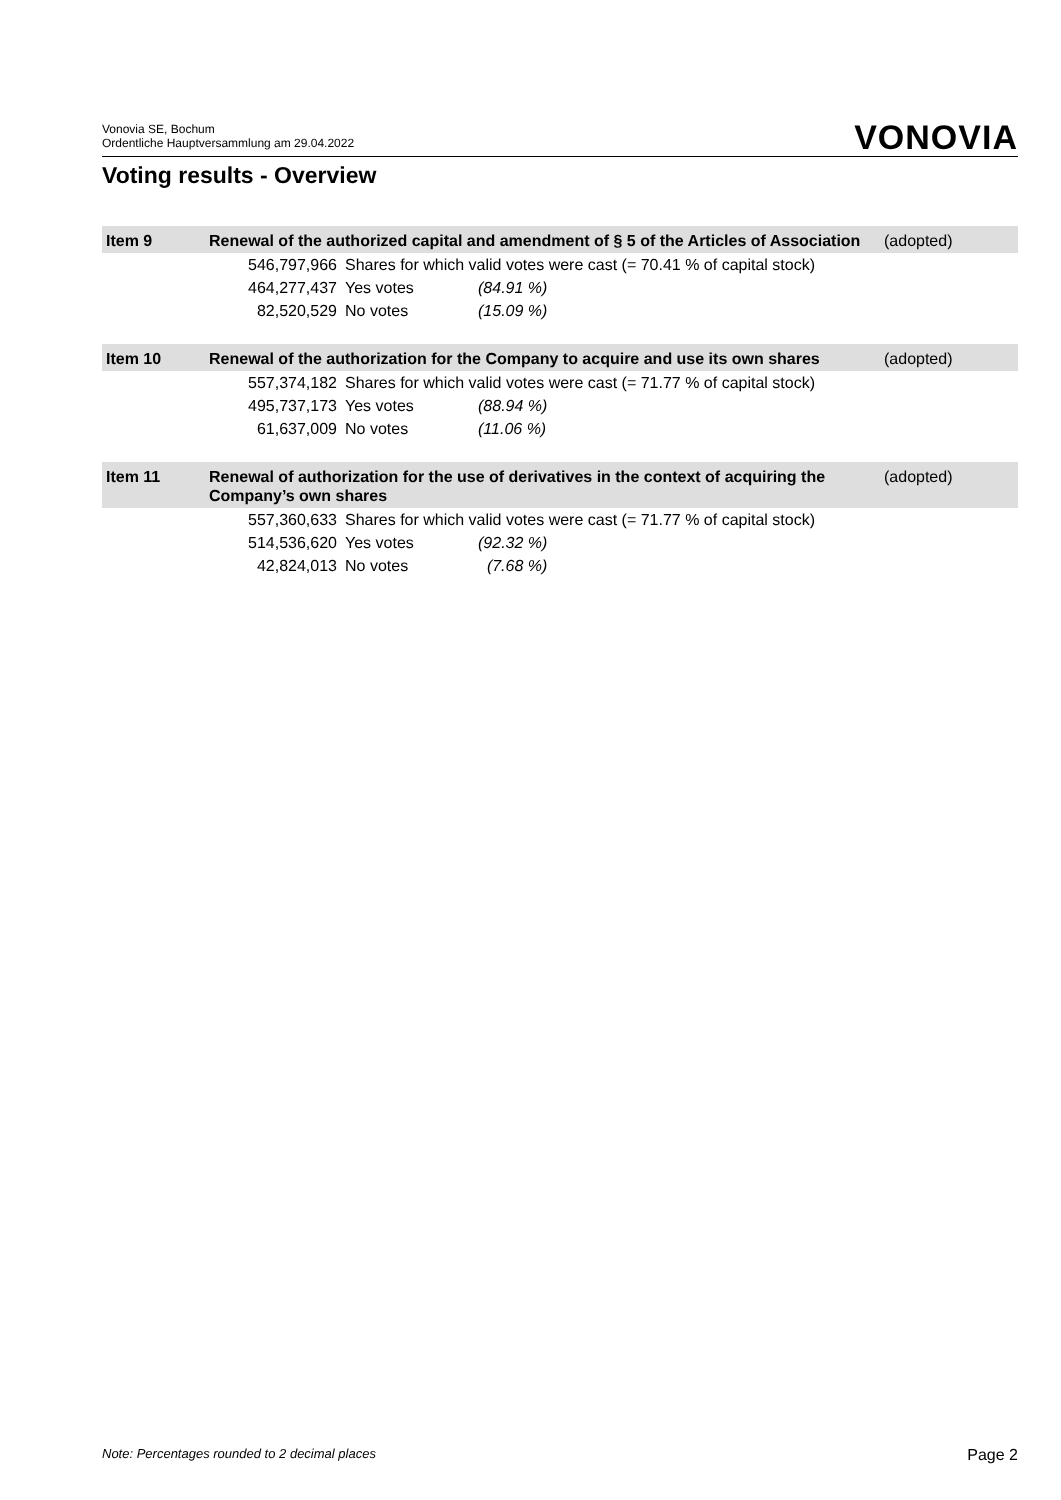Vonovia SE, Bochum
Ordentliche Hauptversammlung am 29.04.2022
VONOVIA
Voting results - Overview
| Item 9 | Renewal of the authorized capital and amendment of § 5 of the Articles of Association | | | (adopted) |
| | 546,797,966 | Shares for which valid votes were cast (= 70.41 % of capital stock) | | |
| | 464,277,437 | Yes votes | (84.91 %) | |
| | 82,520,529 | No votes | (15.09 %) | |
| Item 10 | Renewal of the authorization for the Company to acquire and use its own shares | | | (adopted) |
| | 557,374,182 | Shares for which valid votes were cast (= 71.77 % of capital stock) | | |
| | 495,737,173 | Yes votes | (88.94 %) | |
| | 61,637,009 | No votes | (11.06 %) | |
| Item 11 | Renewal of authorization for the use of derivatives in the context of acquiring the Company’s own shares | | | (adopted) |
| | 557,360,633 | Shares for which valid votes were cast (= 71.77 % of capital stock) | | |
| | 514,536,620 | Yes votes | (92.32 %) | |
| | 42,824,013 | No votes | (7.68 %) | |
Note: Percentages rounded to 2 decimal places
Page 2